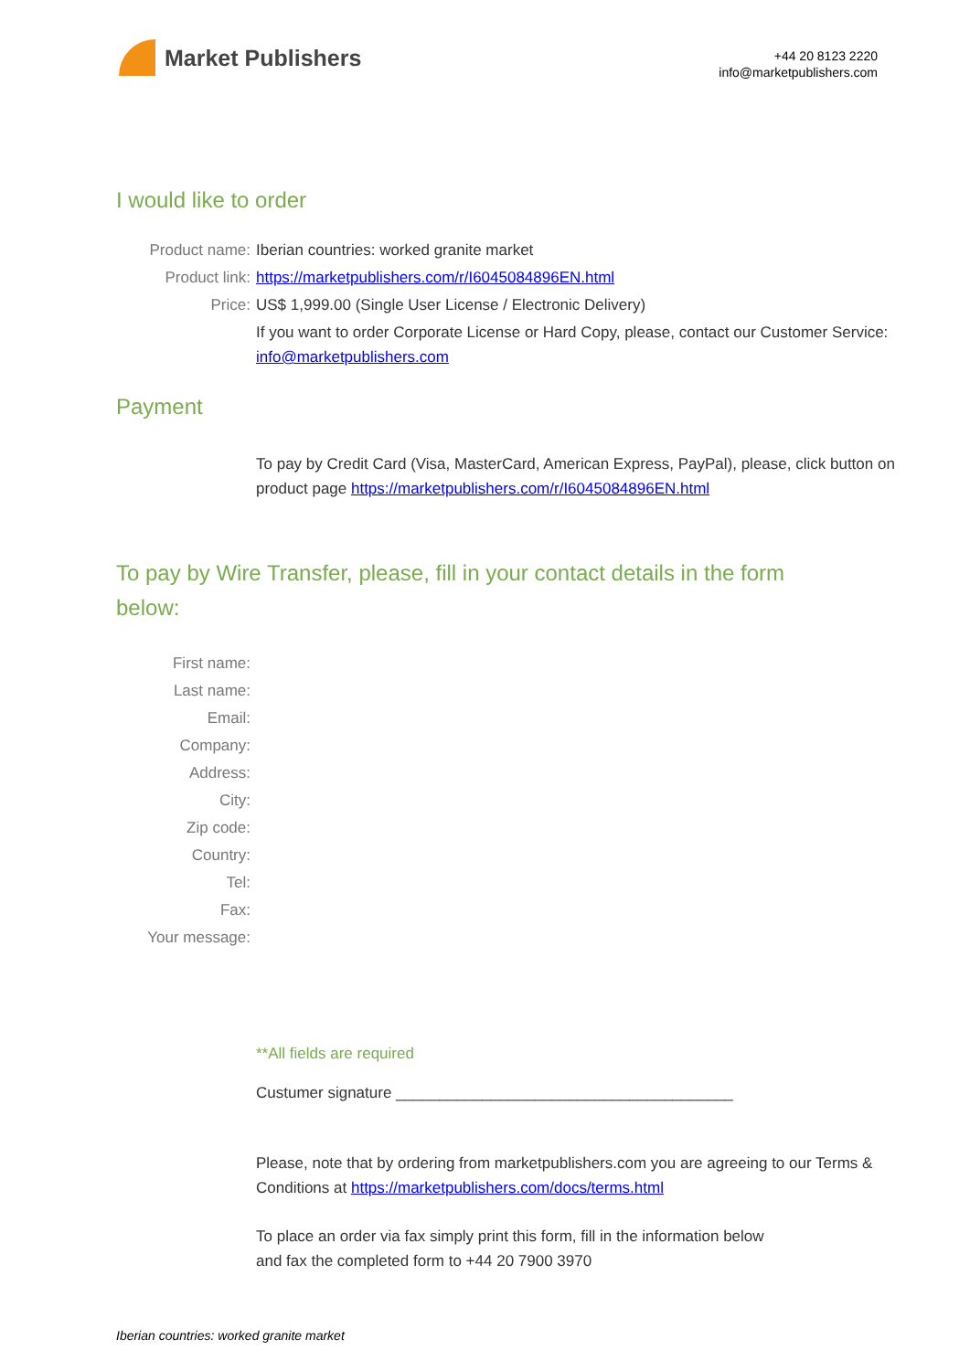Market Publishers
+44 20 8123 2220
info@marketpublishers.com
I would like to order
Product name: Iberian countries: worked granite market
Product link: https://marketpublishers.com/r/I6045084896EN.html
Price: US$ 1,999.00 (Single User License / Electronic Delivery)
If you want to order Corporate License or Hard Copy, please, contact our Customer Service:
info@marketpublishers.com
Payment
To pay by Credit Card (Visa, MasterCard, American Express, PayPal), please, click button on product page https://marketpublishers.com/r/I6045084896EN.html
To pay by Wire Transfer, please, fill in your contact details in the form below:
First name:
Last name:
Email:
Company:
Address:
City:
Zip code:
Country:
Tel:
Fax:
Your message:
**All fields are required
Custumer signature _______________________________________
Please, note that by ordering from marketpublishers.com you are agreeing to our Terms & Conditions at https://marketpublishers.com/docs/terms.html
To place an order via fax simply print this form, fill in the information below
and fax the completed form to +44 20 7900 3970
Iberian countries: worked granite market